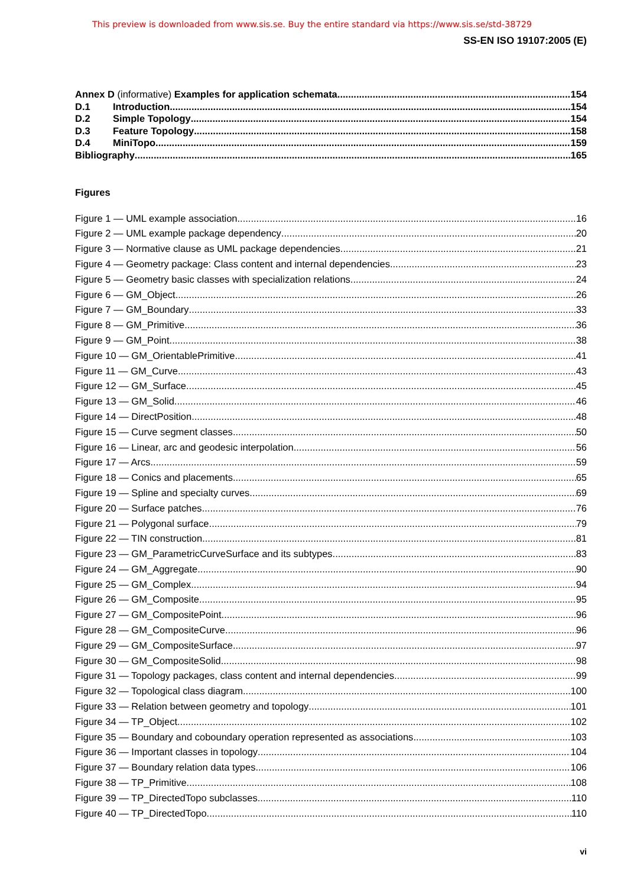This preview is downloaded from www.sis.se. Buy the entire standard via https://www.sis.se/std-38729
SS-EN ISO 19107:2005 (E)
Annex D (informative) Examples for application schemata 154
D.1 Introduction 154
D.2 Simple Topology 154
D.3 Feature Topology 158
D.4 MiniTopo 159
Bibliography 165
Figures
Figure 1 — UML example association 16
Figure 2 — UML example package dependency 20
Figure 3 — Normative clause as UML package dependencies 21
Figure 4 — Geometry package: Class content and internal dependencies 23
Figure 5 — Geometry basic classes with specialization relations 24
Figure 6 — GM_Object 26
Figure 7 — GM_Boundary 33
Figure 8 — GM_Primitive 36
Figure 9 — GM_Point 38
Figure 10 — GM_OrientablePrimitive 41
Figure 11 — GM_Curve 43
Figure 12 — GM_Surface 45
Figure 13 — GM_Solid 46
Figure 14 — DirectPosition 48
Figure 15 — Curve segment classes 50
Figure 16 — Linear, arc and geodesic interpolation 56
Figure 17 — Arcs 59
Figure 18 — Conics and placements 65
Figure 19 — Spline and specialty curves 69
Figure 20 — Surface patches 76
Figure 21 — Polygonal surface 79
Figure 22 — TIN construction 81
Figure 23 — GM_ParametricCurveSurface and its subtypes 83
Figure 24 — GM_Aggregate 90
Figure 25 — GM_Complex 94
Figure 26 — GM_Composite 95
Figure 27 — GM_CompositePoint 96
Figure 28 — GM_CompositeCurve 96
Figure 29 — GM_CompositeSurface 97
Figure 30 — GM_CompositeSolid 98
Figure 31 — Topology packages, class content and internal dependencies 99
Figure 32 — Topological class diagram 100
Figure 33 — Relation between geometry and topology 101
Figure 34 — TP_Object 102
Figure 35 — Boundary and coboundary operation represented as associations 103
Figure 36 — Important classes in topology 104
Figure 37 — Boundary relation data types 106
Figure 38 — TP_Primitive 108
Figure 39 — TP_DirectedTopo subclasses 110
Figure 40 — TP_DirectedTopo 110
vi